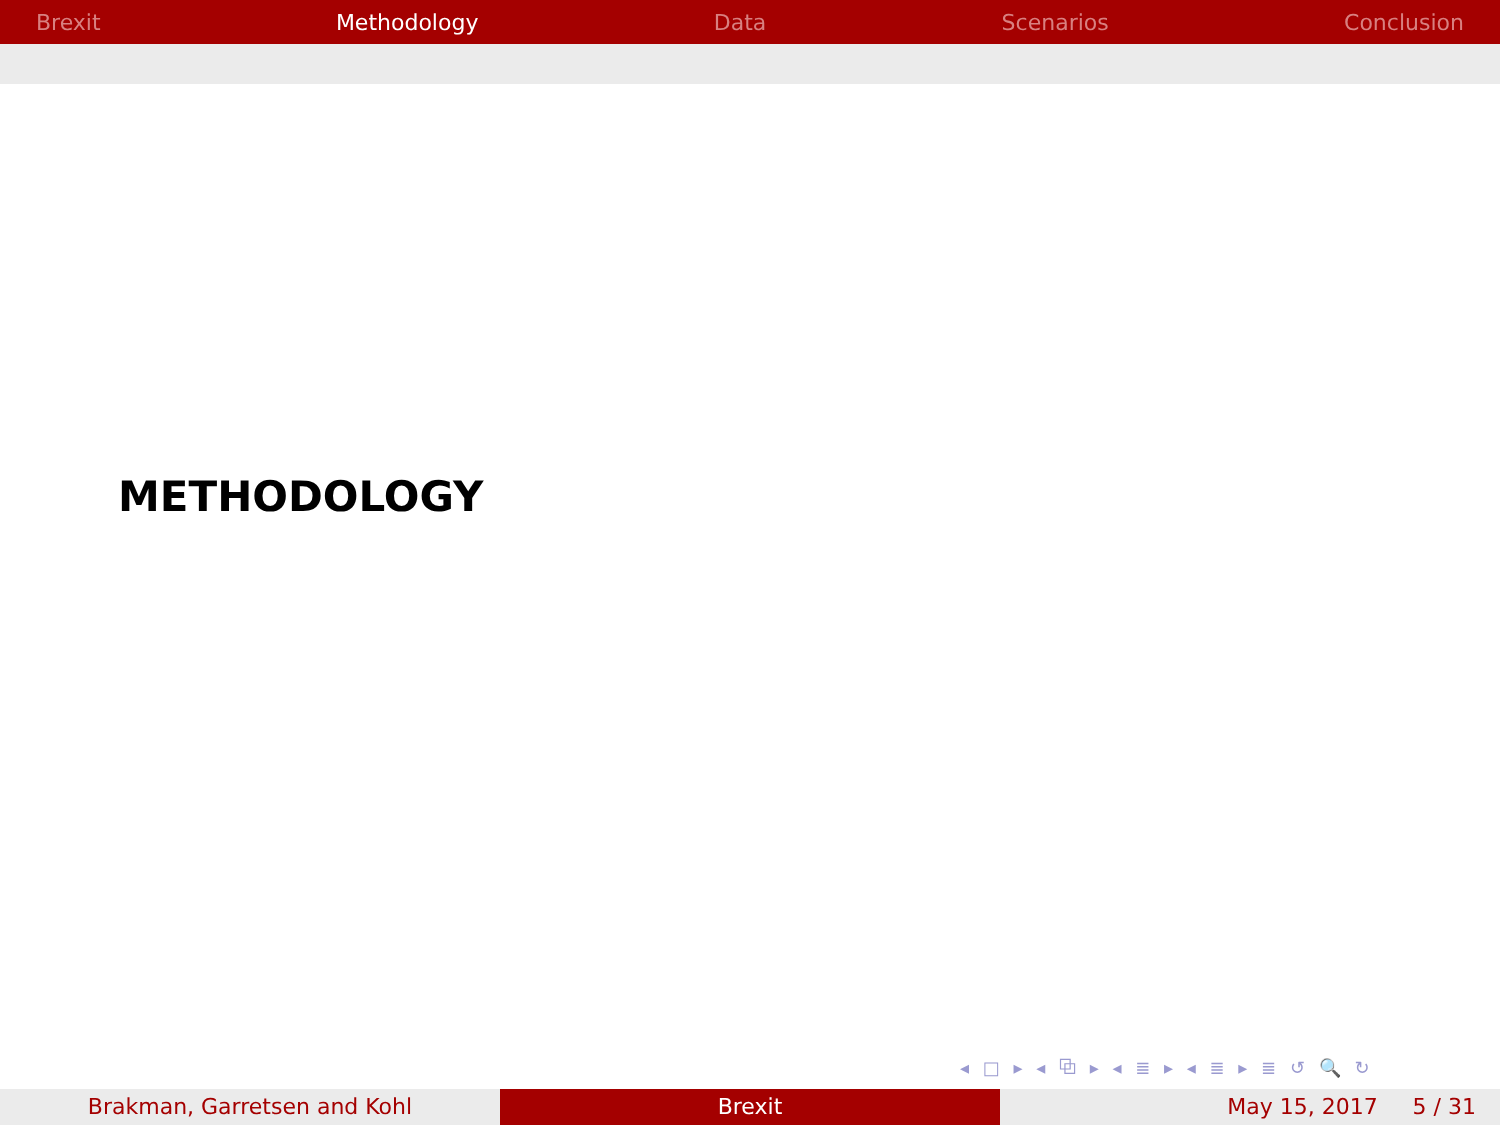Brexit Methodology Data Scenarios Conclusion
METHODOLOGY
◂ □ ▸ ◂ ⧉ ▸ ◂ ≣ ▸ ◂ ≣ ▸ ≣ ↺ 🔍 ↻
Brakman, Garretsen and Kohl Brexit May 15, 2017 5 / 31